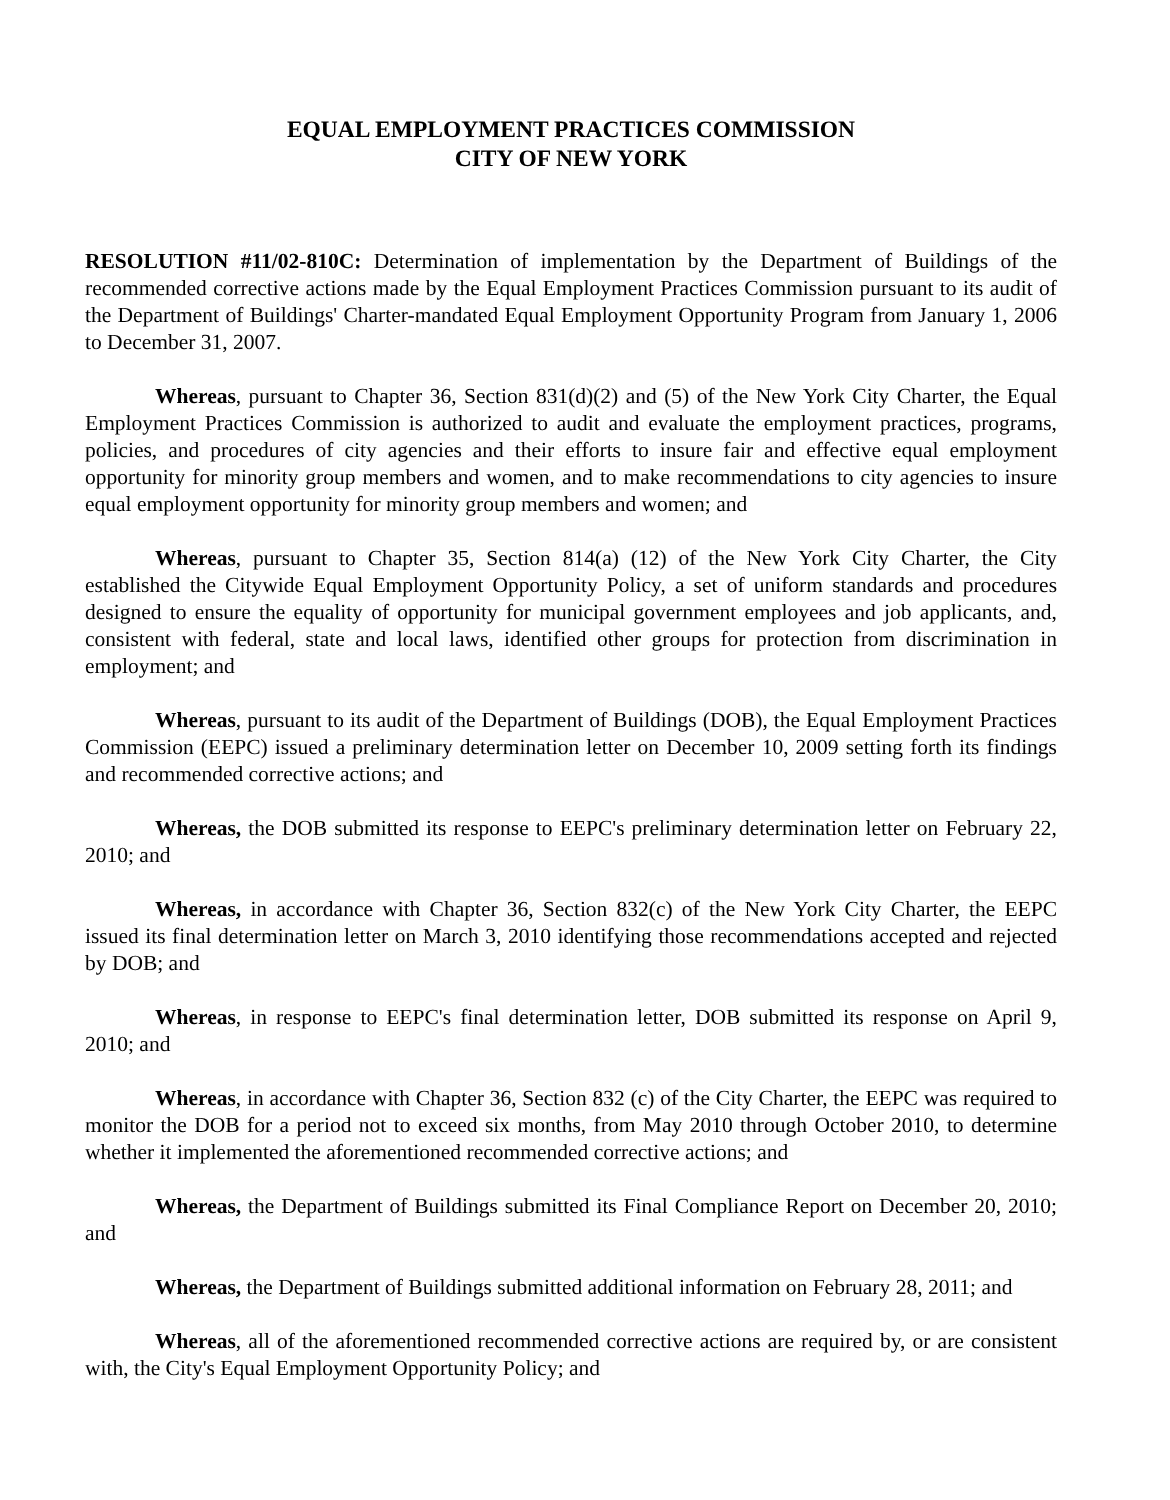EQUAL EMPLOYMENT PRACTICES COMMISSION
CITY OF NEW YORK
RESOLUTION #11/02-810C: Determination of implementation by the Department of Buildings of the recommended corrective actions made by the Equal Employment Practices Commission pursuant to its audit of the Department of Buildings' Charter-mandated Equal Employment Opportunity Program from January 1, 2006 to December 31, 2007.
Whereas, pursuant to Chapter 36, Section 831(d)(2) and (5) of the New York City Charter, the Equal Employment Practices Commission is authorized to audit and evaluate the employment practices, programs, policies, and procedures of city agencies and their efforts to insure fair and effective equal employment opportunity for minority group members and women, and to make recommendations to city agencies to insure equal employment opportunity for minority group members and women; and
Whereas, pursuant to Chapter 35, Section 814(a) (12) of the New York City Charter, the City established the Citywide Equal Employment Opportunity Policy, a set of uniform standards and procedures designed to ensure the equality of opportunity for municipal government employees and job applicants, and, consistent with federal, state and local laws, identified other groups for protection from discrimination in employment; and
Whereas, pursuant to its audit of the Department of Buildings (DOB), the Equal Employment Practices Commission (EEPC) issued a preliminary determination letter on December 10, 2009 setting forth its findings and recommended corrective actions; and
Whereas, the DOB submitted its response to EEPC's preliminary determination letter on February 22, 2010; and
Whereas, in accordance with Chapter 36, Section 832(c) of the New York City Charter, the EEPC issued its final determination letter on March 3, 2010 identifying those recommendations accepted and rejected by DOB; and
Whereas, in response to EEPC's final determination letter, DOB submitted its response on April 9, 2010; and
Whereas, in accordance with Chapter 36, Section 832 (c) of the City Charter, the EEPC was required to monitor the DOB for a period not to exceed six months, from May 2010 through October 2010, to determine whether it implemented the aforementioned recommended corrective actions; and
Whereas, the Department of Buildings submitted its Final Compliance Report on December 20, 2010; and
Whereas, the Department of Buildings submitted additional information on February 28, 2011; and
Whereas, all of the aforementioned recommended corrective actions are required by, or are consistent with, the City's Equal Employment Opportunity Policy; and